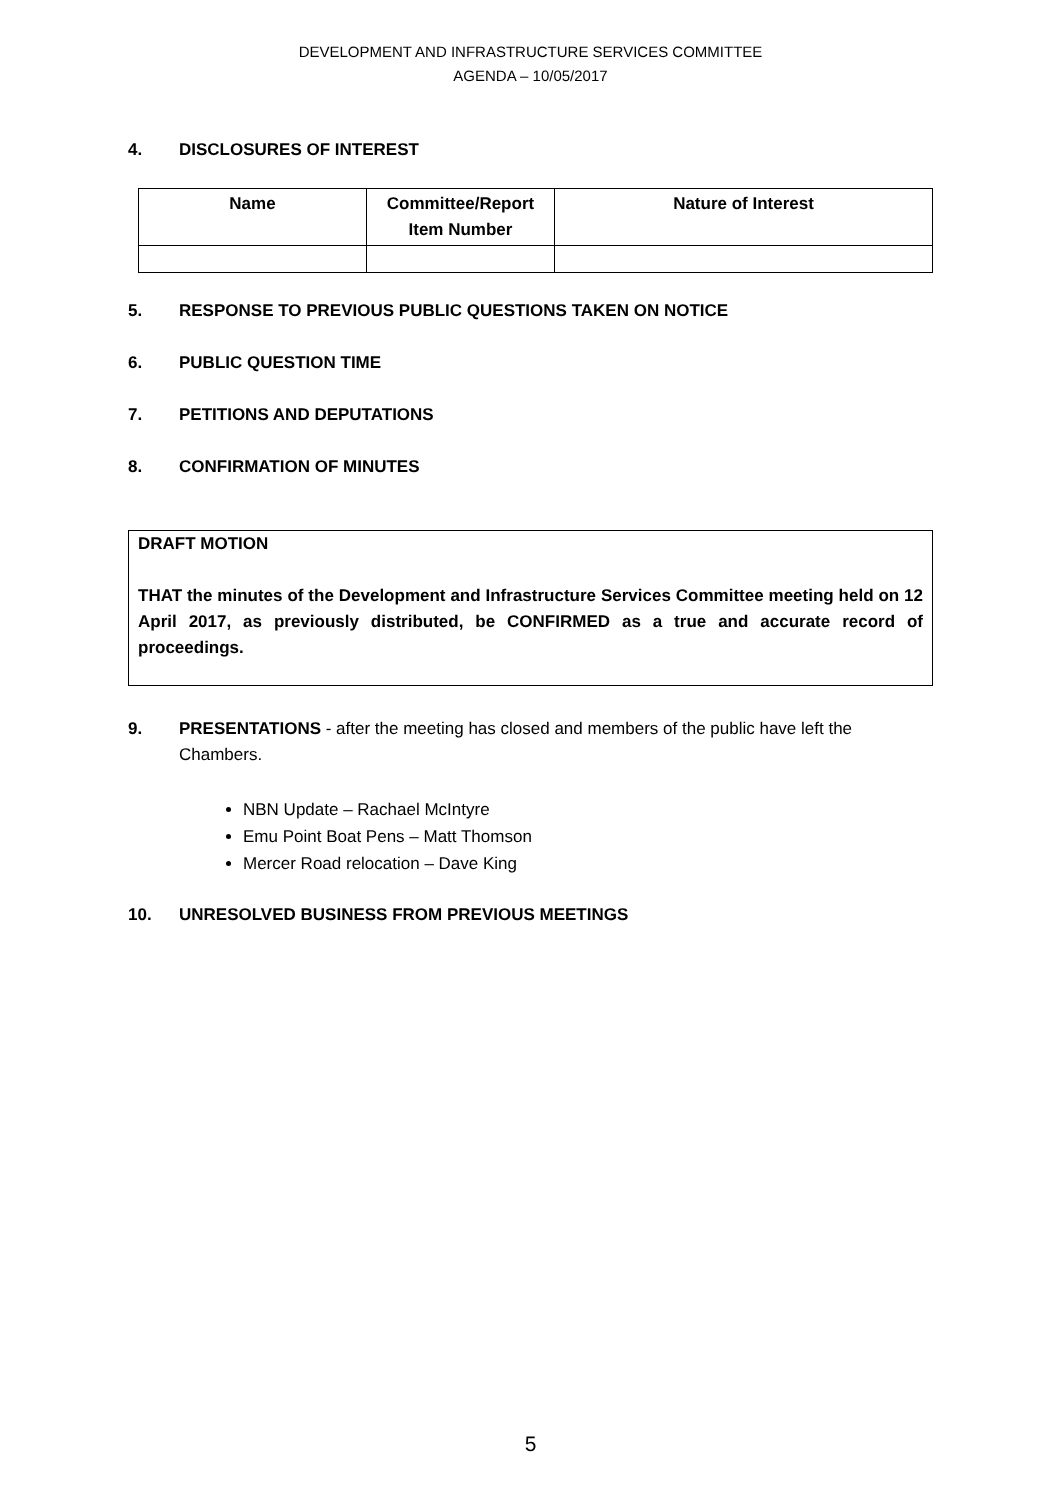DEVELOPMENT AND INFRASTRUCTURE SERVICES COMMITTEE
AGENDA – 10/05/2017
4. DISCLOSURES OF INTEREST
| Name | Committee/Report Item Number | Nature of Interest |
| --- | --- | --- |
5. RESPONSE TO PREVIOUS PUBLIC QUESTIONS TAKEN ON NOTICE
6. PUBLIC QUESTION TIME
7. PETITIONS AND DEPUTATIONS
8. CONFIRMATION OF MINUTES
DRAFT MOTION
THAT the minutes of the Development and Infrastructure Services Committee meeting held on 12 April 2017, as previously distributed, be CONFIRMED as a true and accurate record of proceedings.
9. PRESENTATIONS - after the meeting has closed and members of the public have left the Chambers.
NBN Update – Rachael McIntyre
Emu Point Boat Pens – Matt Thomson
Mercer Road relocation – Dave King
10. UNRESOLVED BUSINESS FROM PREVIOUS MEETINGS
5